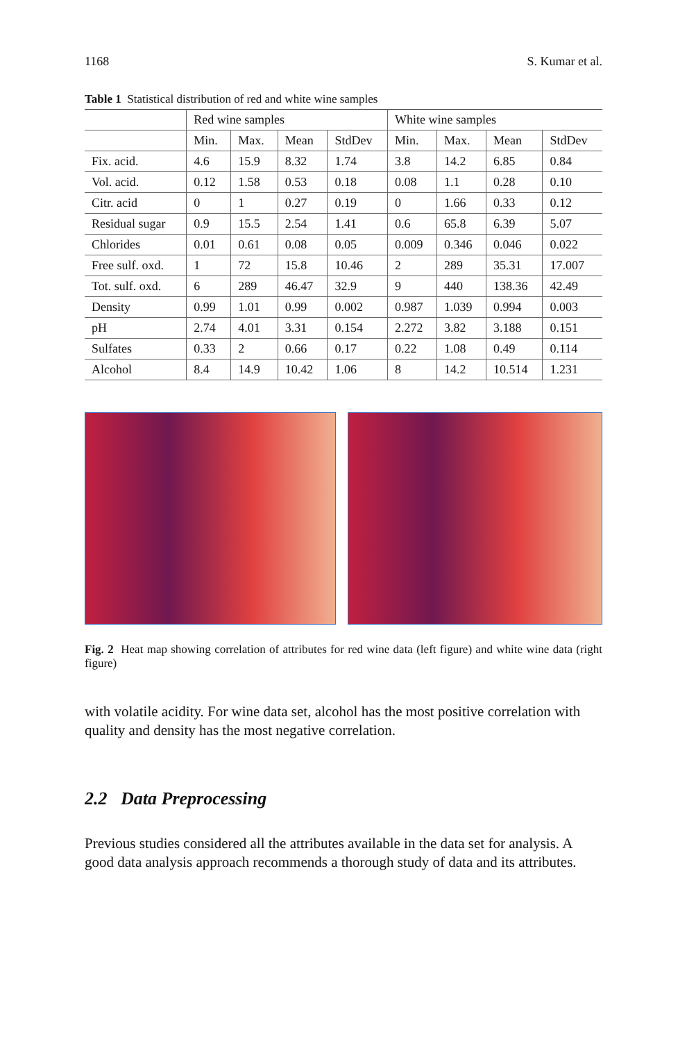1168 S. Kumar et al.
Table 1 Statistical distribution of red and white wine samples
| | Red wine samples | | | | White wine samples | | | |
| --- | --- | --- | --- | --- | --- | --- | --- | --- |
| | Min. | Max. | Mean | StdDev | Min. | Max. | Mean | StdDev |
| Fix. acid. | 4.6 | 15.9 | 8.32 | 1.74 | 3.8 | 14.2 | 6.85 | 0.84 |
| Vol. acid. | 0.12 | 1.58 | 0.53 | 0.18 | 0.08 | 1.1 | 0.28 | 0.10 |
| Citr. acid | 0 | 1 | 0.27 | 0.19 | 0 | 1.66 | 0.33 | 0.12 |
| Residual sugar | 0.9 | 15.5 | 2.54 | 1.41 | 0.6 | 65.8 | 6.39 | 5.07 |
| Chlorides | 0.01 | 0.61 | 0.08 | 0.05 | 0.009 | 0.346 | 0.046 | 0.022 |
| Free sulf. oxd. | 1 | 72 | 15.8 | 10.46 | 2 | 289 | 35.31 | 17.007 |
| Tot. sulf. oxd. | 6 | 289 | 46.47 | 32.9 | 9 | 440 | 138.36 | 42.49 |
| Density | 0.99 | 1.01 | 0.99 | 0.002 | 0.987 | 1.039 | 0.994 | 0.003 |
| pH | 2.74 | 4.01 | 3.31 | 0.154 | 2.272 | 3.82 | 3.188 | 0.151 |
| Sulfates | 0.33 | 2 | 0.66 | 0.17 | 0.22 | 1.08 | 0.49 | 0.114 |
| Alcohol | 8.4 | 14.9 | 10.42 | 1.06 | 8 | 14.2 | 10.514 | 1.231 |
Fig. 2 Heat map showing correlation of attributes for red wine data (left figure) and white wine data (right figure)
with volatile acidity. For wine data set, alcohol has the most positive correlation with quality and density has the most negative correlation.
2.2 Data Preprocessing
Previous studies considered all the attributes available in the data set for analysis. A good data analysis approach recommends a thorough study of data and its attributes.